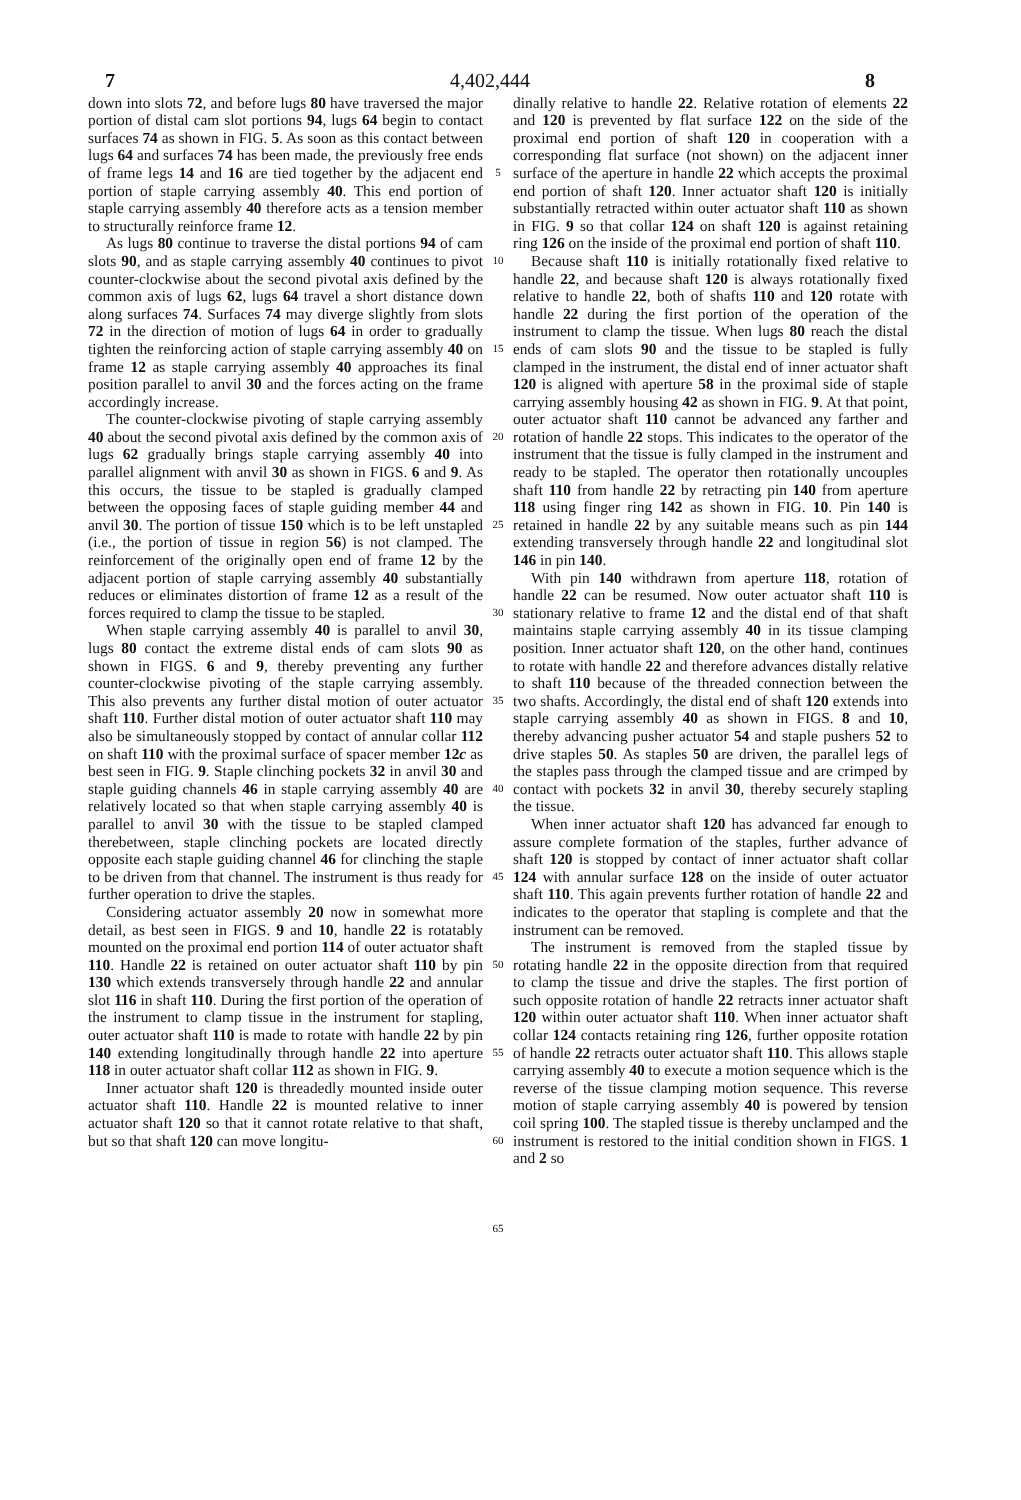7 4,402,444 8
down into slots 72, and before lugs 80 have traversed the major portion of distal cam slot portions 94, lugs 64 begin to contact surfaces 74 as shown in FIG. 5. As soon as this contact between lugs 64 and surfaces 74 has been made, the previously free ends of frame legs 14 and 16 are tied together by the adjacent end portion of staple carrying assembly 40. This end portion of staple carrying assembly 40 therefore acts as a tension member to structurally reinforce frame 12.
As lugs 80 continue to traverse the distal portions 94 of cam slots 90, and as staple carrying assembly 40 continues to pivot counter-clockwise about the second pivotal axis defined by the common axis of lugs 62, lugs 64 travel a short distance down along surfaces 74. Surfaces 74 may diverge slightly from slots 72 in the direction of motion of lugs 64 in order to gradually tighten the reinforcing action of staple carrying assembly 40 on frame 12 as staple carrying assembly 40 approaches its final position parallel to anvil 30 and the forces acting on the frame accordingly increase.
The counter-clockwise pivoting of staple carrying assembly 40 about the second pivotal axis defined by the common axis of lugs 62 gradually brings staple carrying assembly 40 into parallel alignment with anvil 30 as shown in FIGS. 6 and 9. As this occurs, the tissue to be stapled is gradually clamped between the opposing faces of staple guiding member 44 and anvil 30. The portion of tissue 150 which is to be left unstapled (i.e., the portion of tissue in region 56) is not clamped. The reinforcement of the originally open end of frame 12 by the adjacent portion of staple carrying assembly 40 substantially reduces or eliminates distortion of frame 12 as a result of the forces required to clamp the tissue to be stapled.
When staple carrying assembly 40 is parallel to anvil 30, lugs 80 contact the extreme distal ends of cam slots 90 as shown in FIGS. 6 and 9, thereby preventing any further counter-clockwise pivoting of the staple carrying assembly. This also prevents any further distal motion of outer actuator shaft 110. Further distal motion of outer actuator shaft 110 may also be simultaneously stopped by contact of annular collar 112 on shaft 110 with the proximal surface of spacer member 12c as best seen in FIG. 9. Staple clinching pockets 32 in anvil 30 and staple guiding channels 46 in staple carrying assembly 40 are relatively located so that when staple carrying assembly 40 is parallel to anvil 30 with the tissue to be stapled clamped therebetween, staple clinching pockets are located directly opposite each staple guiding channel 46 for clinching the staple to be driven from that channel. The instrument is thus ready for further operation to drive the staples.
Considering actuator assembly 20 now in somewhat more detail, as best seen in FIGS. 9 and 10, handle 22 is rotatably mounted on the proximal end portion 114 of outer actuator shaft 110. Handle 22 is retained on outer actuator shaft 110 by pin 130 which extends transversely through handle 22 and annular slot 116 in shaft 110. During the first portion of the operation of the instrument to clamp tissue in the instrument for stapling, outer actuator shaft 110 is made to rotate with handle 22 by pin 140 extending longitudinally through handle 22 into aperture 118 in outer actuator shaft collar 112 as shown in FIG. 9.
Inner actuator shaft 120 is threadedly mounted inside outer actuator shaft 110. Handle 22 is mounted relative to inner actuator shaft 120 so that it cannot rotate relative to that shaft, but so that shaft 120 can move longitu-
5
10
15
20
25
30
35
40
45
50
55
60
65
dinally relative to handle 22. Relative rotation of elements 22 and 120 is prevented by flat surface 122 on the side of the proximal end portion of shaft 120 in cooperation with a corresponding flat surface (not shown) on the adjacent inner surface of the aperture in handle 22 which accepts the proximal end portion of shaft 120. Inner actuator shaft 120 is initially substantially retracted within outer actuator shaft 110 as shown in FIG. 9 so that collar 124 on shaft 120 is against retaining ring 126 on the inside of the proximal end portion of shaft 110.
Because shaft 110 is initially rotationally fixed relative to handle 22, and because shaft 120 is always rotationally fixed relative to handle 22, both of shafts 110 and 120 rotate with handle 22 during the first portion of the operation of the instrument to clamp the tissue. When lugs 80 reach the distal ends of cam slots 90 and the tissue to be stapled is fully clamped in the instrument, the distal end of inner actuator shaft 120 is aligned with aperture 58 in the proximal side of staple carrying assembly housing 42 as shown in FIG. 9. At that point, outer actuator shaft 110 cannot be advanced any farther and rotation of handle 22 stops. This indicates to the operator of the instrument that the tissue is fully clamped in the instrument and ready to be stapled. The operator then rotationally uncouples shaft 110 from handle 22 by retracting pin 140 from aperture 118 using finger ring 142 as shown in FIG. 10. Pin 140 is retained in handle 22 by any suitable means such as pin 144 extending transversely through handle 22 and longitudinal slot 146 in pin 140.
With pin 140 withdrawn from aperture 118, rotation of handle 22 can be resumed. Now outer actuator shaft 110 is stationary relative to frame 12 and the distal end of that shaft maintains staple carrying assembly 40 in its tissue clamping position. Inner actuator shaft 120, on the other hand, continues to rotate with handle 22 and therefore advances distally relative to shaft 110 because of the threaded connection between the two shafts. Accordingly, the distal end of shaft 120 extends into staple carrying assembly 40 as shown in FIGS. 8 and 10, thereby advancing pusher actuator 54 and staple pushers 52 to drive staples 50. As staples 50 are driven, the parallel legs of the staples pass through the clamped tissue and are crimped by contact with pockets 32 in anvil 30, thereby securely stapling the tissue.
When inner actuator shaft 120 has advanced far enough to assure complete formation of the staples, further advance of shaft 120 is stopped by contact of inner actuator shaft collar 124 with annular surface 128 on the inside of outer actuator shaft 110. This again prevents further rotation of handle 22 and indicates to the operator that stapling is complete and that the instrument can be removed.
The instrument is removed from the stapled tissue by rotating handle 22 in the opposite direction from that required to clamp the tissue and drive the staples. The first portion of such opposite rotation of handle 22 retracts inner actuator shaft 120 within outer actuator shaft 110. When inner actuator shaft collar 124 contacts retaining ring 126, further opposite rotation of handle 22 retracts outer actuator shaft 110. This allows staple carrying assembly 40 to execute a motion sequence which is the reverse of the tissue clamping motion sequence. This reverse motion of staple carrying assembly 40 is powered by tension coil spring 100. The stapled tissue is thereby unclamped and the instrument is restored to the initial condition shown in FIGS. 1 and 2 so